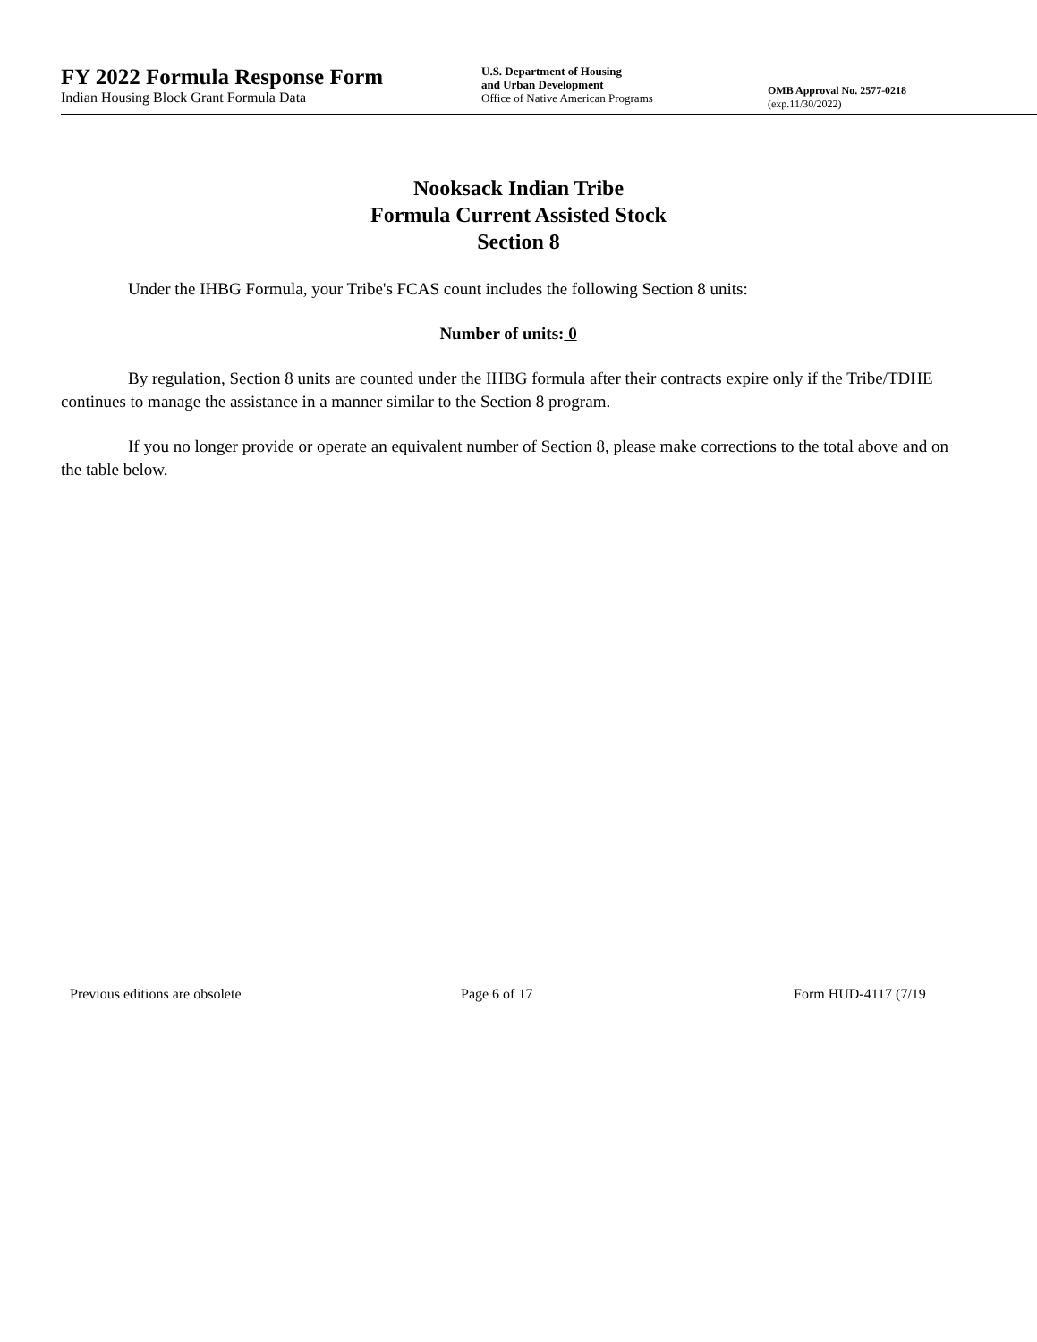FY 2022 Formula Response Form
Indian Housing Block Grant Formula Data
U.S. Department of Housing
and Urban Development
Office of Native American Programs
OMB Approval No. 2577-0218
(exp.11/30/2022)
Nooksack Indian Tribe
Formula Current Assisted Stock
Section 8
Under the IHBG Formula, your Tribe's FCAS count includes the following Section 8 units:
Number of units: 0
By regulation, Section 8 units are counted under the IHBG formula after their contracts expire only if the Tribe/TDHE continues to manage the assistance in a manner similar to the Section 8 program.
If you no longer provide or operate an equivalent number of Section 8, please make corrections to the total above and on the table below.
Previous editions are obsolete Page 6 of 17 Form HUD-4117 (7/19